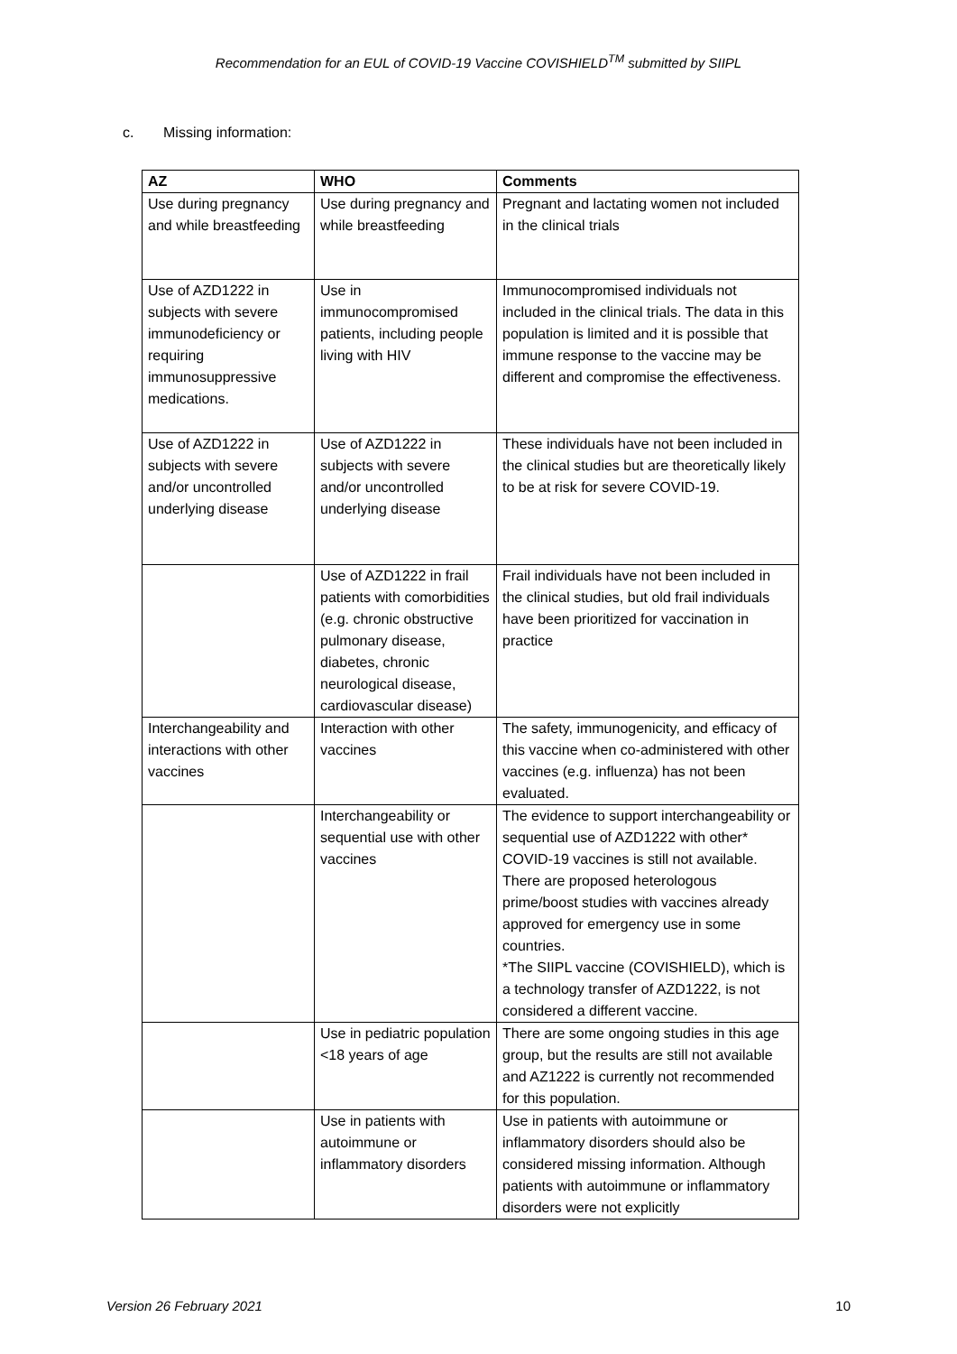Recommendation for an EUL of COVID-19 Vaccine COVISHIELD<sup>TM</sup> submitted by SIIPL
c. Missing information:
| AZ | WHO | Comments |
| --- | --- | --- |
| Use during pregnancy and while breastfeeding | Use during pregnancy and while breastfeeding | Pregnant and lactating women not included in the clinical trials |
| Use of AZD1222 in subjects with severe immunodeficiency or requiring immunosuppressive medications. | Use in immunocompromised patients, including people living with HIV | Immunocompromised individuals not included in the clinical trials. The data in this population is limited and it is possible that immune response to the vaccine may be different and compromise the effectiveness. |
| Use of AZD1222 in subjects with severe and/or uncontrolled underlying disease | Use of AZD1222 in subjects with severe and/or uncontrolled underlying disease | These individuals have not been included in the clinical studies but are theoretically likely to be at risk for severe COVID-19. |
| | Use of AZD1222 in frail patients with comorbidities (e.g. chronic obstructive pulmonary disease, diabetes, chronic neurological disease, cardiovascular disease) | Frail individuals have not been included in the clinical studies, but old frail individuals have been prioritized for vaccination in practice |
| Interchangeability and interactions with other vaccines | Interaction with other vaccines | The safety, immunogenicity, and efficacy of this vaccine when co-administered with other vaccines (e.g. influenza) has not been evaluated. |
| | Interchangeability or sequential use with other vaccines | The evidence to support interchangeability or sequential use of AZD1222 with other* COVID-19 vaccines is still not available. There are proposed heterologous prime/boost studies with vaccines already approved for emergency use in some countries. *The SIIPL vaccine (COVISHIELD), which is a technology transfer of AZD1222, is not considered a different vaccine. |
| | Use in pediatric population <18 years of age | There are some ongoing studies in this age group, but the results are still not available and AZ1222 is currently not recommended for this population. |
| | Use in patients with autoimmune or inflammatory disorders | Use in patients with autoimmune or inflammatory disorders should also be considered missing information. Although patients with autoimmune or inflammatory disorders were not explicitly |
Version 26 February 2021 10